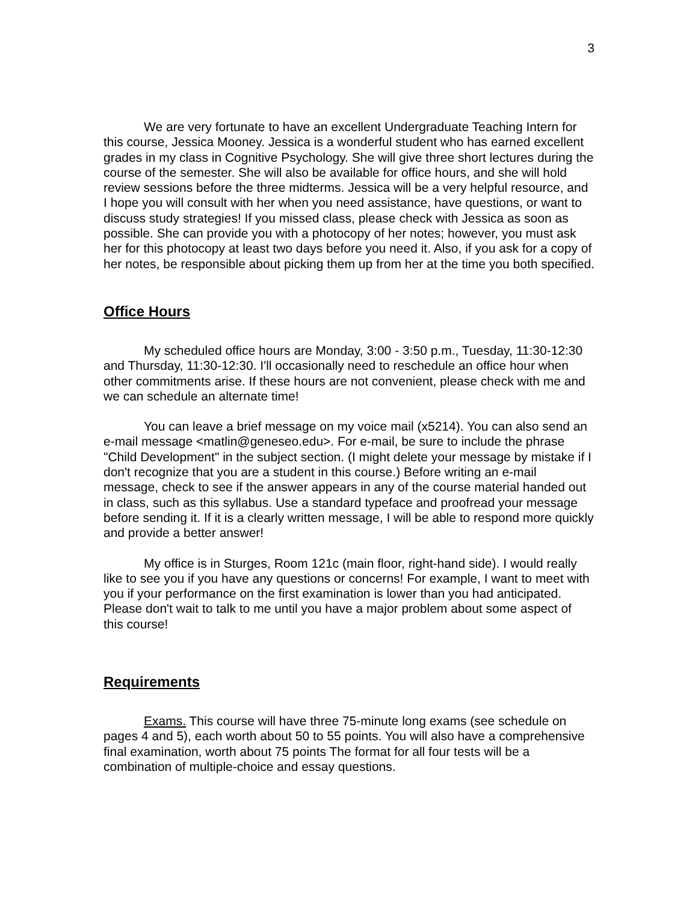3
We are very fortunate to have an excellent Undergraduate Teaching Intern for this course, Jessica Mooney. Jessica is a wonderful student who has earned excellent grades in my class in Cognitive Psychology. She will give three short lectures during the course of the semester. She will also be available for office hours, and she will hold review sessions before the three midterms. Jessica will be a very helpful resource, and I hope you will consult with her when you need assistance, have questions, or want to discuss study strategies! If you missed class, please check with Jessica as soon as possible. She can provide you with a photocopy of her notes; however, you must ask her for this photocopy at least two days before you need it. Also, if you ask for a copy of her notes, be responsible about picking them up from her at the time you both specified.
Office Hours
My scheduled office hours are Monday, 3:00 - 3:50 p.m., Tuesday, 11:30-12:30 and Thursday, 11:30-12:30. I'll occasionally need to reschedule an office hour when other commitments arise. If these hours are not convenient, please check with me and we can schedule an alternate time!
You can leave a brief message on my voice mail (x5214). You can also send an e-mail message <matlin@geneseo.edu>. For e-mail, be sure to include the phrase "Child Development" in the subject section. (I might delete your message by mistake if I don't recognize that you are a student in this course.) Before writing an e-mail message, check to see if the answer appears in any of the course material handed out in class, such as this syllabus. Use a standard typeface and proofread your message before sending it. If it is a clearly written message, I will be able to respond more quickly and provide a better answer!
My office is in Sturges, Room 121c (main floor, right-hand side). I would really like to see you if you have any questions or concerns! For example, I want to meet with you if your performance on the first examination is lower than you had anticipated. Please don't wait to talk to me until you have a major problem about some aspect of this course!
Requirements
Exams. This course will have three 75-minute long exams (see schedule on pages 4 and 5), each worth about 50 to 55 points. You will also have a comprehensive final examination, worth about 75 points The format for all four tests will be a combination of multiple-choice and essay questions.